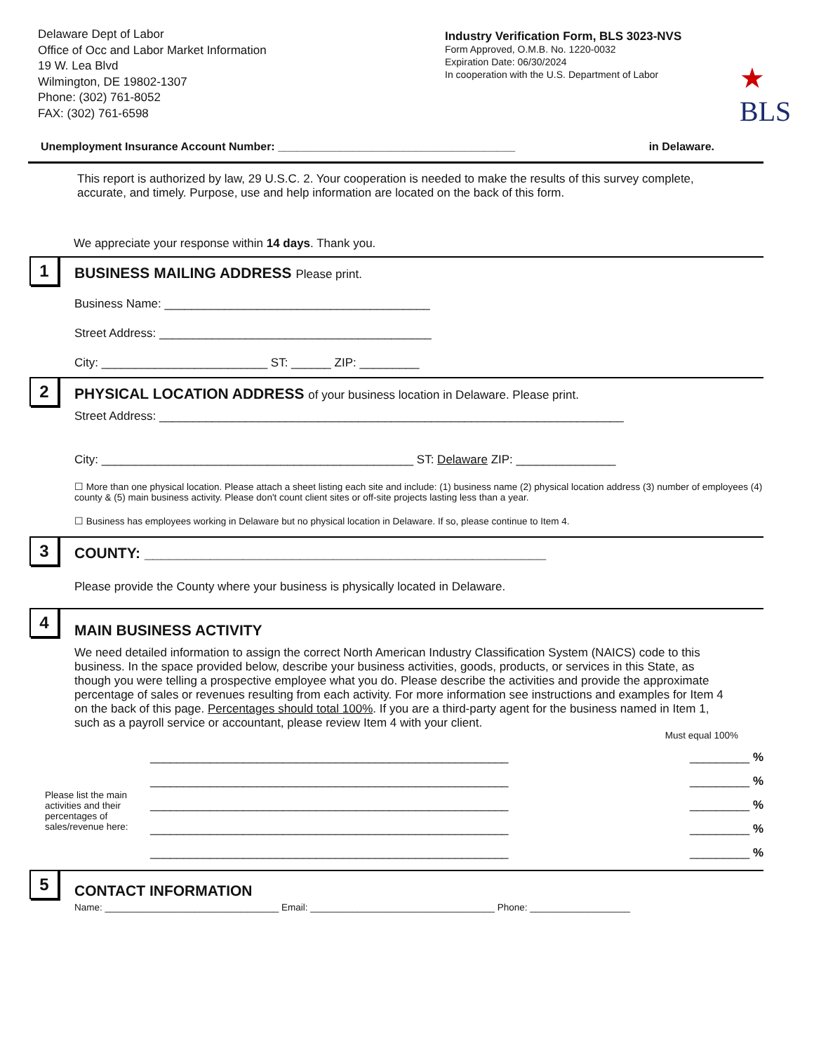Delaware Dept of Labor
Office of Occ and Labor Market Information
19 W. Lea Blvd
Wilmington, DE 19802-1307
Phone: (302) 761-8052
FAX: (302) 761-6598
Industry Verification Form, BLS 3023-NVS
Form Approved, O.M.B. No. 1220-0032
Expiration Date: 06/30/2024
In cooperation with the U.S. Department of Labor
★
BLS
Unemployment Insurance Account Number: ______________________________________ in Delaware.
This report is authorized by law, 29 U.S.C. 2. Your cooperation is needed to make the results of this survey complete, accurate, and timely. Purpose, use and help information are located on the back of this form.
We appreciate your response within 14 days. Thank you.
1
BUSINESS MAILING ADDRESS Please print.
Business Name: ________________________________________
Street Address: _________________________________________
City: _________________________ ST: ______ ZIP: _________
2
PHYSICAL LOCATION ADDRESS of your business location in Delaware. Please print.
Street Address: ______________________________________________________________________
City: _______________________________________________ ST: Delaware ZIP: _______________
☐ More than one physical location. Please attach a sheet listing each site and include: (1) business name (2) physical location address (3) number of employees (4) county & (5) main business activity. Please don't count client sites or off-site projects lasting less than a year.
☐ Business has employees working in Delaware but no physical location in Delaware. If so, please continue to Item 4.
3
COUNTY: _________________________________________________
Please provide the County where your business is physically located in Delaware.
4
MAIN BUSINESS ACTIVITY
We need detailed information to assign the correct North American Industry Classification System (NAICS) code to this business. In the space provided below, describe your business activities, goods, products, or services in this State, as though you were telling a prospective employee what you do. Please describe the activities and provide the approximate percentage of sales or revenues resulting from each activity. For more information see instructions and examples for Item 4 on the back of this page. Percentages should total 100%. If you are a third-party agent for the business named in Item 1, such as a payroll service or accountant, please review Item 4 with your client.
Must equal 100%
Please list the main activities and their percentages of sales/revenue here:
______________________________________________________ _________ %
______________________________________________________ _________ %
______________________________________________________ _________ %
______________________________________________________ _________ %
______________________________________________________ _________ %
5
CONTACT INFORMATION
Name: _________________________________ Email: ___________________________________ Phone: ___________________